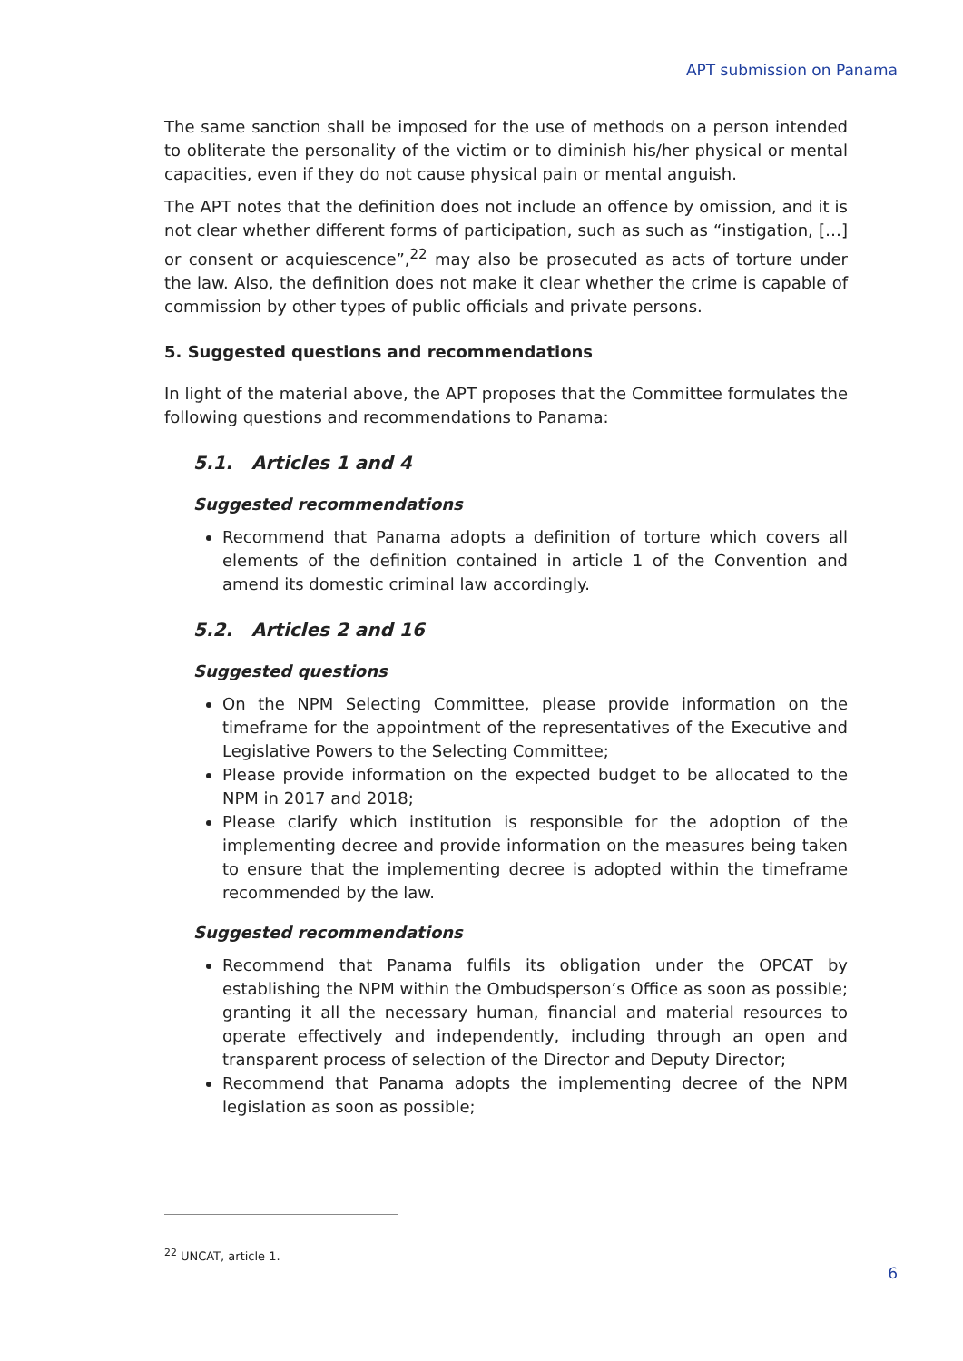APT submission on Panama
The same sanction shall be imposed for the use of methods on a person intended to obliterate the personality of the victim or to diminish his/her physical or mental capacities, even if they do not cause physical pain or mental anguish.
The APT notes that the definition does not include an offence by omission, and it is not clear whether different forms of participation, such as such as “instigation, […] or consent or acquiescence”,<sup>22</sup> may also be prosecuted as acts of torture under the law. Also, the definition does not make it clear whether the crime is capable of commission by other types of public officials and private persons.
5. Suggested questions and recommendations
In light of the material above, the APT proposes that the Committee formulates the following questions and recommendations to Panama:
5.1. Articles 1 and 4
Suggested recommendations
Recommend that Panama adopts a definition of torture which covers all elements of the definition contained in article 1 of the Convention and amend its domestic criminal law accordingly.
5.2. Articles 2 and 16
Suggested questions
On the NPM Selecting Committee, please provide information on the timeframe for the appointment of the representatives of the Executive and Legislative Powers to the Selecting Committee;
Please provide information on the expected budget to be allocated to the NPM in 2017 and 2018;
Please clarify which institution is responsible for the adoption of the implementing decree and provide information on the measures being taken to ensure that the implementing decree is adopted within the timeframe recommended by the law.
Suggested recommendations
Recommend that Panama fulfils its obligation under the OPCAT by establishing the NPM within the Ombudsperson’s Office as soon as possible; granting it all the necessary human, financial and material resources to operate effectively and independently, including through an open and transparent process of selection of the Director and Deputy Director;
Recommend that Panama adopts the implementing decree of the NPM legislation as soon as possible;
<sup>22</sup> UNCAT, article 1.
6